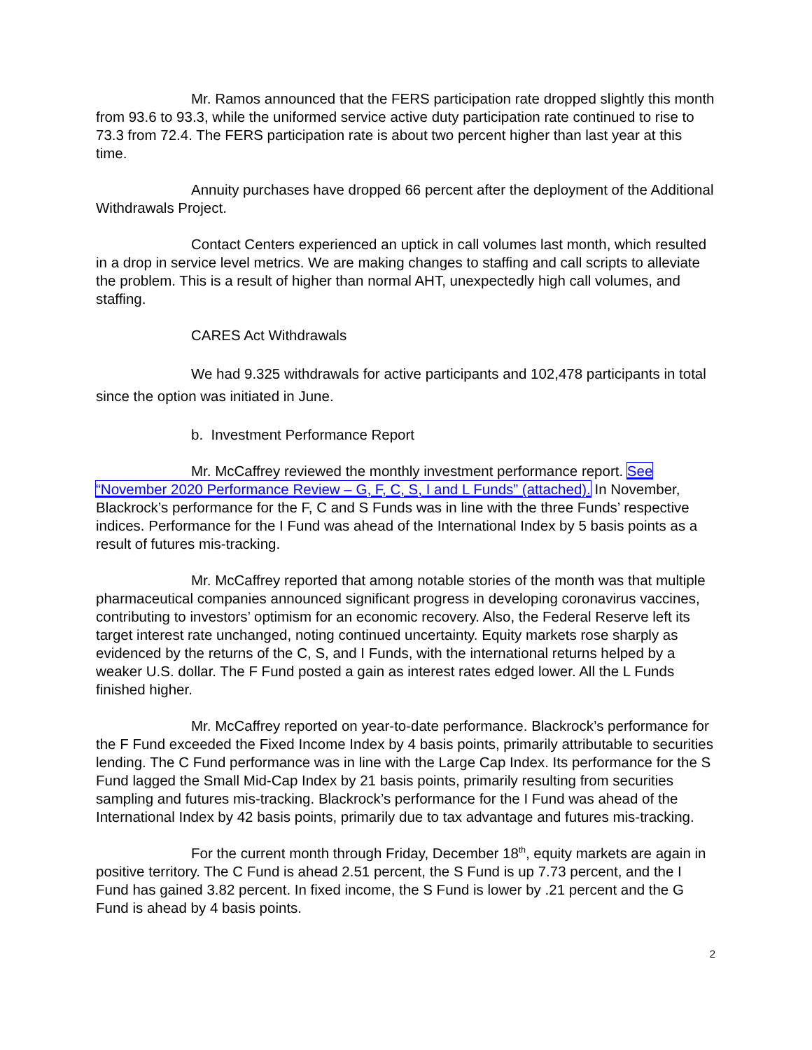Mr. Ramos announced that the FERS participation rate dropped slightly this month from 93.6 to 93.3, while the uniformed service active duty participation rate continued to rise to 73.3 from 72.4. The FERS participation rate is about two percent higher than last year at this time.
Annuity purchases have dropped 66 percent after the deployment of the Additional Withdrawals Project.
Contact Centers experienced an uptick in call volumes last month, which resulted in a drop in service level metrics. We are making changes to staffing and call scripts to alleviate the problem. This is a result of higher than normal AHT, unexpectedly high call volumes, and staffing.
CARES Act Withdrawals
We had 9.325 withdrawals for active participants and 102,478 participants in total since the option was initiated in June.
b. Investment Performance Report
Mr. McCaffrey reviewed the monthly investment performance report. See “November 2020 Performance Review – G, F, C, S, I and L Funds” (attached). In November, Blackrock’s performance for the F, C and S Funds was in line with the three Funds’ respective indices. Performance for the I Fund was ahead of the International Index by 5 basis points as a result of futures mis-tracking.
Mr. McCaffrey reported that among notable stories of the month was that multiple pharmaceutical companies announced significant progress in developing coronavirus vaccines, contributing to investors’ optimism for an economic recovery. Also, the Federal Reserve left its target interest rate unchanged, noting continued uncertainty. Equity markets rose sharply as evidenced by the returns of the C, S, and I Funds, with the international returns helped by a weaker U.S. dollar. The F Fund posted a gain as interest rates edged lower. All the L Funds finished higher.
Mr. McCaffrey reported on year-to-date performance. Blackrock’s performance for the F Fund exceeded the Fixed Income Index by 4 basis points, primarily attributable to securities lending. The C Fund performance was in line with the Large Cap Index. Its performance for the S Fund lagged the Small Mid-Cap Index by 21 basis points, primarily resulting from securities sampling and futures mis-tracking. Blackrock’s performance for the I Fund was ahead of the International Index by 42 basis points, primarily due to tax advantage and futures mis-tracking.
For the current month through Friday, December 18<sup>th</sup>, equity markets are again in positive territory. The C Fund is ahead 2.51 percent, the S Fund is up 7.73 percent, and the I Fund has gained 3.82 percent. In fixed income, the S Fund is lower by .21 percent and the G Fund is ahead by 4 basis points.
2